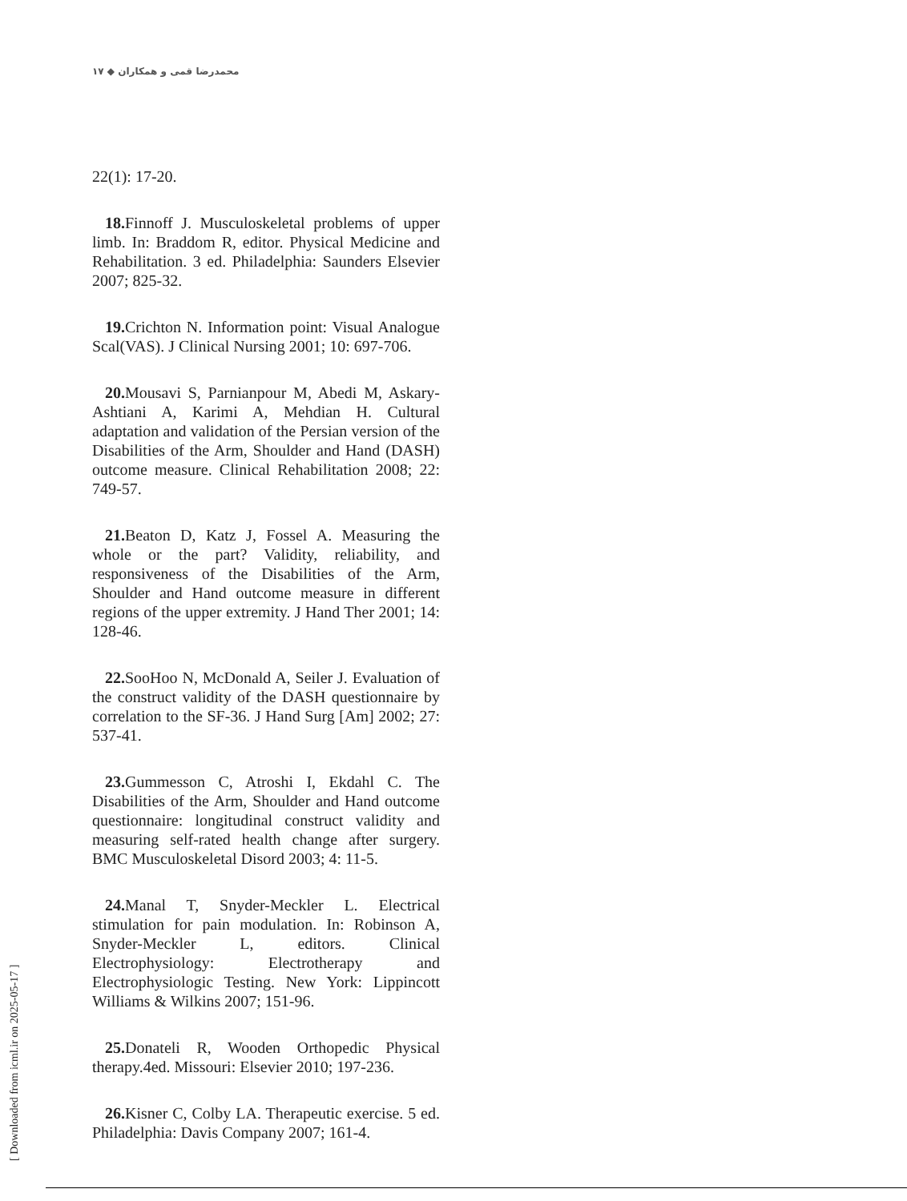١٧ ◆ محمدرضا قمی و همکاران
22(1): 17-20.
18. Finnoff J. Musculoskeletal problems of upper limb. In: Braddom R, editor. Physical Medicine and Rehabilitation. 3 ed. Philadelphia: Saunders Elsevier 2007; 825-32.
19. Crichton N. Information point: Visual Analogue Scal(VAS). J Clinical Nursing 2001; 10: 697-706.
20. Mousavi S, Parnianpour M, Abedi M, Askary-Ashtiani A, Karimi A, Mehdian H. Cultural adaptation and validation of the Persian version of the Disabilities of the Arm, Shoulder and Hand (DASH) outcome measure. Clinical Rehabilitation 2008; 22: 749-57.
21. Beaton D, Katz J, Fossel A. Measuring the whole or the part? Validity, reliability, and responsiveness of the Disabilities of the Arm, Shoulder and Hand outcome measure in different regions of the upper extremity. J Hand Ther 2001; 14: 128-46.
22. SooHoo N, McDonald A, Seiler J. Evaluation of the construct validity of the DASH questionnaire by correlation to the SF-36. J Hand Surg [Am] 2002; 27: 537-41.
23. Gummesson C, Atroshi I, Ekdahl C. The Disabilities of the Arm, Shoulder and Hand outcome questionnaire: longitudinal construct validity and measuring self-rated health change after surgery. BMC Musculoskeletal Disord 2003; 4: 11-5.
24. Manal T, Snyder-Meckler L. Electrical stimulation for pain modulation. In: Robinson A, Snyder-Meckler L, editors. Clinical Electrophysiology: Electrotherapy and Electrophysiologic Testing. New York: Lippincott Williams & Wilkins 2007; 151-96.
25. Donateli R, Wooden Orthopedic Physical therapy.4ed. Missouri: Elsevier 2010; 197-236.
26. Kisner C, Colby LA. Therapeutic exercise. 5 ed. Philadelphia: Davis Company 2007; 161-4.
[ Downloaded from icml.ir on 2025-05-17 ]